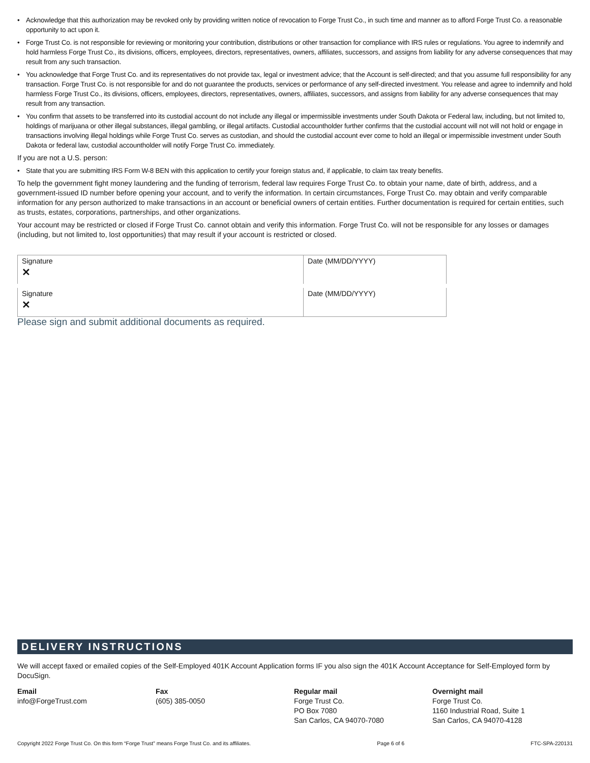• Acknowledge that this authorization may be revoked only by providing written notice of revocation to Forge Trust Co., in such time and manner as to afford Forge Trust Co. a reasonable opportunity to act upon it.
• Forge Trust Co. is not responsible for reviewing or monitoring your contribution, distributions or other transaction for compliance with IRS rules or regulations. You agree to indemnify and hold harmless Forge Trust Co., its divisions, officers, employees, directors, representatives, owners, affiliates, successors, and assigns from liability for any adverse consequences that may result from any such transaction.
• You acknowledge that Forge Trust Co. and its representatives do not provide tax, legal or investment advice; that the Account is self-directed; and that you assume full responsibility for any transaction. Forge Trust Co. is not responsible for and do not guarantee the products, services or performance of any self-directed investment. You release and agree to indemnify and hold harmless Forge Trust Co., its divisions, officers, employees, directors, representatives, owners, affiliates, successors, and assigns from liability for any adverse consequences that may result from any transaction.
• You confirm that assets to be transferred into its custodial account do not include any illegal or impermissible investments under South Dakota or Federal law, including, but not limited to, holdings of marijuana or other illegal substances, illegal gambling, or illegal artifacts. Custodial accountholder further confirms that the custodial account will not will not hold or engage in transactions involving illegal holdings while Forge Trust Co. serves as custodian, and should the custodial account ever come to hold an illegal or impermissible investment under South Dakota or federal law, custodial accountholder will notify Forge Trust Co. immediately.
If you are not a U.S. person:
• State that you are submitting IRS Form W-8 BEN with this application to certify your foreign status and, if applicable, to claim tax treaty benefits.
To help the government fight money laundering and the funding of terrorism, federal law requires Forge Trust Co. to obtain your name, date of birth, address, and a government-issued ID number before opening your account, and to verify the information. In certain circumstances, Forge Trust Co. may obtain and verify comparable information for any person authorized to make transactions in an account or beneficial owners of certain entities. Further documentation is required for certain entities, such as trusts, estates, corporations, partnerships, and other organizations.
Your account may be restricted or closed if Forge Trust Co. cannot obtain and verify this information. Forge Trust Co. will not be responsible for any losses or damages (including, but not limited to, lost opportunities) that may result if your account is restricted or closed.
| Signature ✕ | Date (MM/DD/YYYY) |
| Signature ✕ | Date (MM/DD/YYYY) |
Please sign and submit additional documents as required.
DELIVERY INSTRUCTIONS
We will accept faxed or emailed copies of the Self-Employed 401K Account Application forms IF you also sign the 401K Account Acceptance for Self-Employed form by DocuSign.
Email
info@ForgeTrust.com
Fax
(605) 385-0050
Regular mail
Forge Trust Co.
PO Box 7080
San Carlos, CA 94070-7080
Overnight mail
Forge Trust Co.
1160 Industrial Road, Suite 1
San Carlos, CA 94070-4128
Copyright 2022 Forge Trust Co. On this form “Forge Trust” means Forge Trust Co. and its affiliates. Page 6 of 6 FTC-SPA-220131